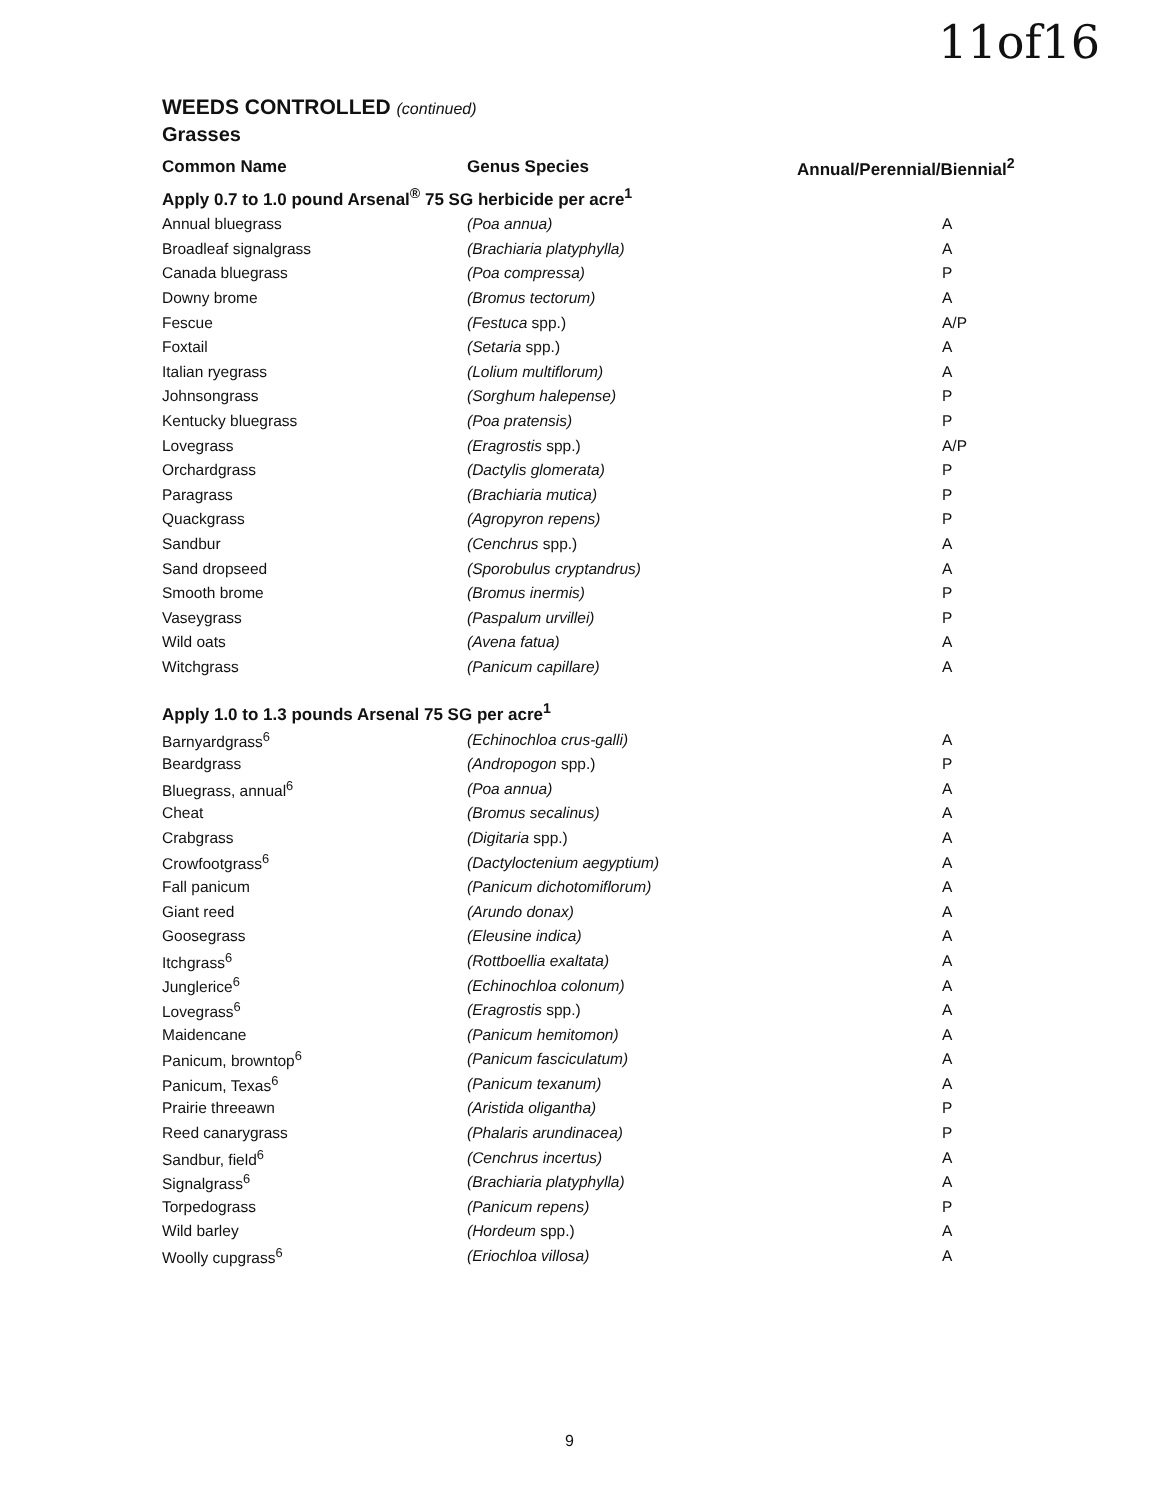11of16
WEEDS CONTROLLED (continued)
Grasses
| Common Name | Genus Species | Annual/Perennial/Biennial<sup>2</sup> |
| --- | --- | --- |
| Apply 0.7 to 1.0 pound Arsenal<sup>®</sup> 75 SG herbicide per acre<sup>1</sup> | | |
| Annual bluegrass | (Poa annua) | A |
| Broadleaf signalgrass | (Brachiaria platyphylla) | A |
| Canada bluegrass | (Poa compressa) | P |
| Downy brome | (Bromus tectorum) | A |
| Fescue | (Festuca spp.) | A/P |
| Foxtail | (Setaria spp.) | A |
| Italian ryegrass | (Lolium multiflorum) | A |
| Johnsongrass | (Sorghum halepense) | P |
| Kentucky bluegrass | (Poa pratensis) | P |
| Lovegrass | (Eragrostis spp.) | A/P |
| Orchardgrass | (Dactylis glomerata) | P |
| Paragrass | (Brachiaria mutica) | P |
| Quackgrass | (Agropyron repens) | P |
| Sandbur | (Cenchrus spp.) | A |
| Sand dropseed | (Sporobulus cryptandrus) | A |
| Smooth brome | (Bromus inermis) | P |
| Vaseygrass | (Paspalum urvillei) | P |
| Wild oats | (Avena fatua) | A |
| Witchgrass | (Panicum capillare) | A |
| Apply 1.0 to 1.3 pounds Arsenal 75 SG per acre<sup>1</sup> | | |
| Barnyardgrass<sup>6</sup> | (Echinochloa crus-galli) | A |
| Beardgrass | (Andropogon spp.) | P |
| Bluegrass, annual<sup>6</sup> | (Poa annua) | A |
| Cheat | (Bromus secalinus) | A |
| Crabgrass | (Digitaria spp.) | A |
| Crowfootgrass<sup>6</sup> | (Dactyloctenium aegyptium) | A |
| Fall panicum | (Panicum dichotomiflorum) | A |
| Giant reed | (Arundo donax) | A |
| Goosegrass | (Eleusine indica) | A |
| Itchgrass<sup>6</sup> | (Rottboellia exaltata) | A |
| Junglerice<sup>6</sup> | (Echinochloa colonum) | A |
| Lovegrass<sup>6</sup> | (Eragrostis spp.) | A |
| Maidencane | (Panicum hemitomon) | A |
| Panicum, browntop<sup>6</sup> | (Panicum fasciculatum) | A |
| Panicum, Texas<sup>6</sup> | (Panicum texanum) | A |
| Prairie threeawn | (Aristida oligantha) | P |
| Reed canarygrass | (Phalaris arundinacea) | P |
| Sandbur, field<sup>6</sup> | (Cenchrus incertus) | A |
| Signalgrass<sup>6</sup> | (Brachiaria platyphylla) | A |
| Torpedograss | (Panicum repens) | P |
| Wild barley | (Hordeum spp.) | A |
| Woolly cupgrass<sup>6</sup> | (Eriochloa villosa) | A |
9